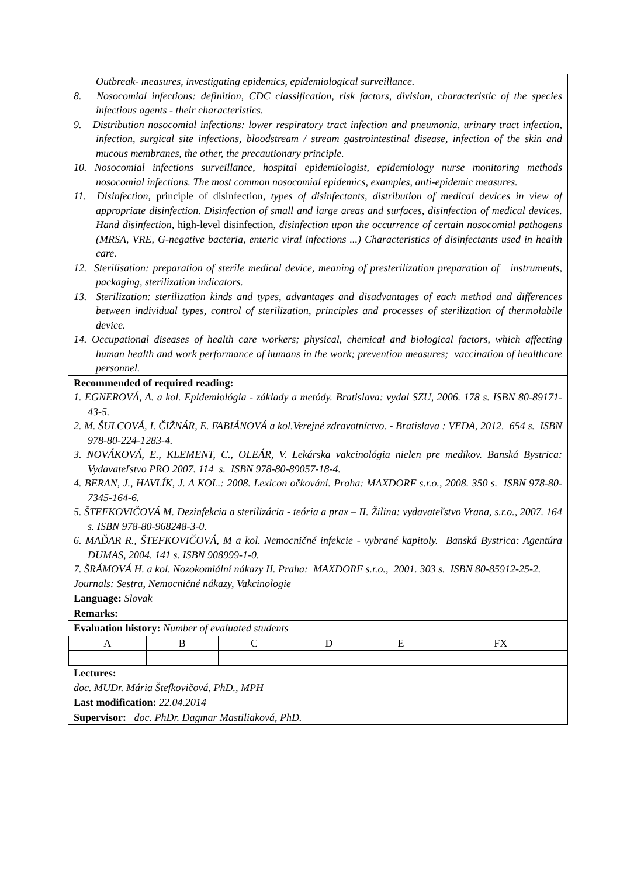Outbreak- measures, investigating epidemics, epidemiological surveillance.
8. Nosocomial infections: definition, CDC classification, risk factors, division, characteristic of the species infectious agents - their characteristics.
9. Distribution nosocomial infections: lower respiratory tract infection and pneumonia, urinary tract infection, infection, surgical site infections, bloodstream / stream gastrointestinal disease, infection of the skin and mucous membranes, the other, the precautionary principle.
10. Nosocomial infections surveillance, hospital epidemiologist, epidemiology nurse monitoring methods nosocomial infections. The most common nosocomial epidemics, examples, anti-epidemic measures.
11. Disinfection, principle of disinfection, types of disinfectants, distribution of medical devices in view of appropriate disinfection. Disinfection of small and large areas and surfaces, disinfection of medical devices. Hand disinfection, high-level disinfection, disinfection upon the occurrence of certain nosocomial pathogens (MRSA, VRE, G-negative bacteria, enteric viral infections ...) Characteristics of disinfectants used in health care.
12. Sterilisation: preparation of sterile medical device, meaning of presterilization preparation of instruments, packaging, sterilization indicators.
13. Sterilization: sterilization kinds and types, advantages and disadvantages of each method and differences between individual types, control of sterilization, principles and processes of sterilization of thermolabile device.
14. Occupational diseases of health care workers; physical, chemical and biological factors, which affecting human health and work performance of humans in the work; prevention measures; vaccination of healthcare personnel.
Recommended of required reading:
1. EGNEROVÁ, A. a kol. Epidemiológia - základy a metódy. Bratislava: vydal SZU, 2006. 178 s. ISBN 80-89171-43-5.
2. M. ŠULCOVÁ, I. ČIŽNÁR, E. FABIÁNOVÁ a kol.Verejné zdravotníctvo. - Bratislava : VEDA, 2012. 654 s. ISBN 978-80-224-1283-4.
3. NOVÁKOVÁ, E., KLEMENT, C., OLEÁR, V. Lekárska vakcinológia nielen pre medikov. Banská Bystrica: Vydavateľstvo PRO 2007. 114 s. ISBN 978-80-89057-18-4.
4. BERAN, J., HAVLÍK, J. A KOL.: 2008. Lexicon očkování. Praha: MAXDORF s.r.o., 2008. 350 s. ISBN 978-80-7345-164-6.
5. ŠTEFKOVIČOVÁ M. Dezinfekcia a sterilizácia - teória a prax – II. Žilina: vydavateľstvo Vrana, s.r.o., 2007. 164 s. ISBN 978-80-968248-3-0.
6. MAĎAR R., ŠTEFKOVIČOVÁ, M a kol. Nemocničné infekcie - vybrané kapitoly. Banská Bystrica: Agentúra DUMAS, 2004. 141 s. ISBN 908999-1-0.
7. ŠRÁMOVÁ H. a kol. Nozokomiální nákazy II. Praha: MAXDORF s.r.o., 2001. 303 s. ISBN 80-85912-25-2.
Journals: Sestra, Nemocničné nákazy, Vakcinologie
Language: Slovak
Remarks:
Evaluation history: Number of evaluated students
| A | B | C | D | E | FX |
Lectures:
doc. MUDr. Mária Štefkovičová, PhD., MPH
Last modification: 22.04.2014
Supervisor: doc. PhDr. Dagmar Mastiliaková, PhD.